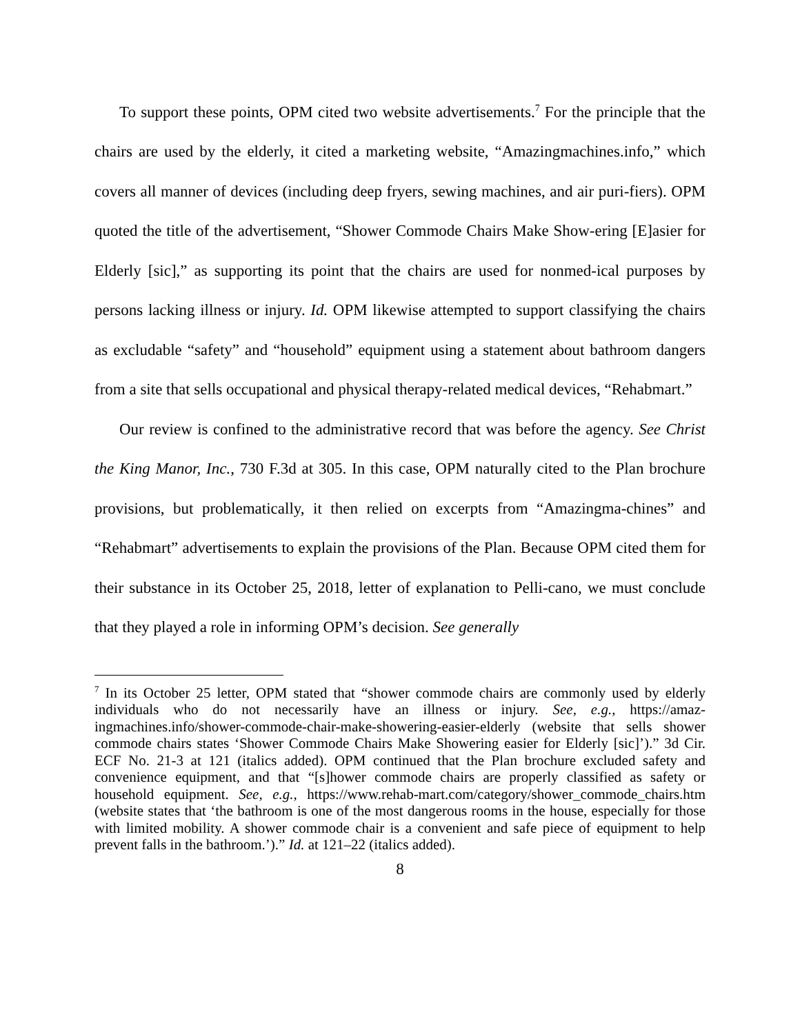To support these points, OPM cited two website advertisements.<sup>7</sup> For the principle that the chairs are used by the elderly, it cited a marketing website, “Amazingmachines.info,” which covers all manner of devices (including deep fryers, sewing machines, and air puri-fiers). OPM quoted the title of the advertisement, “Shower Commode Chairs Make Show-ering [E]asier for Elderly [sic],” as supporting its point that the chairs are used for nonmed-ical purposes by persons lacking illness or injury. Id. OPM likewise attempted to support classifying the chairs as excludable “safety” and “household” equipment using a statement about bathroom dangers from a site that sells occupational and physical therapy-related medical devices, “Rehabmart.”
Our review is confined to the administrative record that was before the agency. See Christ the King Manor, Inc., 730 F.3d at 305. In this case, OPM naturally cited to the Plan brochure provisions, but problematically, it then relied on excerpts from “Amazingma-chines” and “Rehabmart” advertisements to explain the provisions of the Plan. Because OPM cited them for their substance in its October 25, 2018, letter of explanation to Pelli-cano, we must conclude that they played a role in informing OPM’s decision. See generally
<sup>7</sup> In its October 25 letter, OPM stated that “shower commode chairs are commonly used by elderly individuals who do not necessarily have an illness or injury. See, e.g., https://amaz-ingmachines.info/shower-commode-chair-make-showering-easier-elderly (website that sells shower commode chairs states ‘Shower Commode Chairs Make Showering easier for Elderly [sic]’).” 3d Cir. ECF No. 21-3 at 121 (italics added). OPM continued that the Plan brochure excluded safety and convenience equipment, and that “[s]hower commode chairs are properly classified as safety or household equipment. See, e.g., https://www.rehab-mart.com/category/shower_commode_chairs.htm (website states that ‘the bathroom is one of the most dangerous rooms in the house, especially for those with limited mobility. A shower commode chair is a convenient and safe piece of equipment to help prevent falls in the bathroom.’).” Id. at 121–22 (italics added).
8